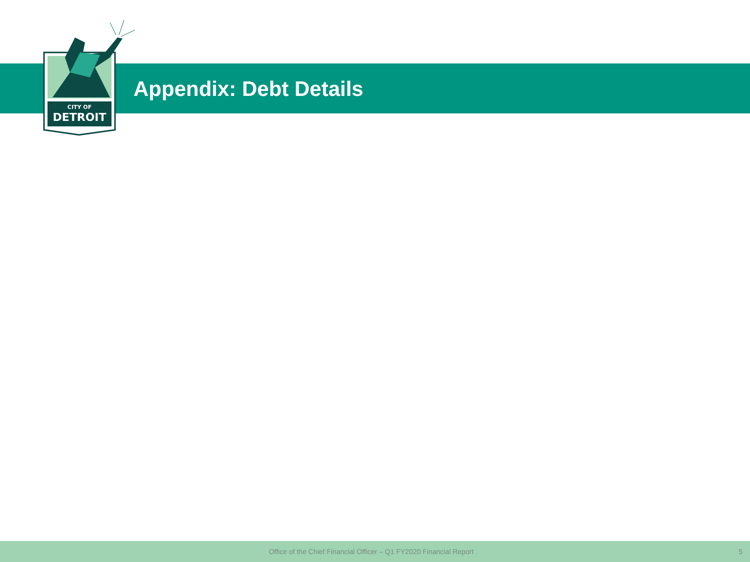CITY OF
DETROIT
Appendix: Debt Details
Office of the Chief Financial Officer – Q1 FY2020 Financial Report
5